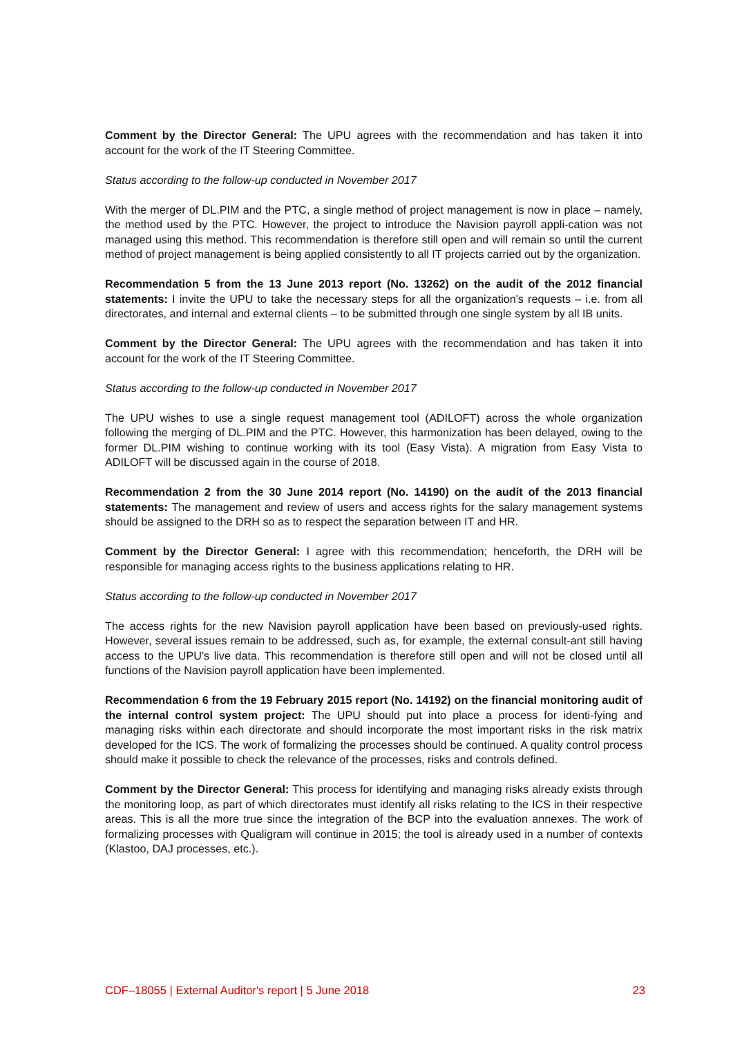Comment by the Director General: The UPU agrees with the recommendation and has taken it into account for the work of the IT Steering Committee.
Status according to the follow-up conducted in November 2017
With the merger of DL.PIM and the PTC, a single method of project management is now in place – namely, the method used by the PTC. However, the project to introduce the Navision payroll appli-cation was not managed using this method. This recommendation is therefore still open and will remain so until the current method of project management is being applied consistently to all IT projects carried out by the organization.
Recommendation 5 from the 13 June 2013 report (No. 13262) on the audit of the 2012 financial statements: I invite the UPU to take the necessary steps for all the organization's requests – i.e. from all directorates, and internal and external clients – to be submitted through one single system by all IB units.
Comment by the Director General: The UPU agrees with the recommendation and has taken it into account for the work of the IT Steering Committee.
Status according to the follow-up conducted in November 2017
The UPU wishes to use a single request management tool (ADILOFT) across the whole organization following the merging of DL.PIM and the PTC. However, this harmonization has been delayed, owing to the former DL.PIM wishing to continue working with its tool (Easy Vista). A migration from Easy Vista to ADILOFT will be discussed again in the course of 2018.
Recommendation 2 from the 30 June 2014 report (No. 14190) on the audit of the 2013 financial statements: The management and review of users and access rights for the salary management systems should be assigned to the DRH so as to respect the separation between IT and HR.
Comment by the Director General: I agree with this recommendation; henceforth, the DRH will be responsible for managing access rights to the business applications relating to HR.
Status according to the follow-up conducted in November 2017
The access rights for the new Navision payroll application have been based on previously-used rights. However, several issues remain to be addressed, such as, for example, the external consult-ant still having access to the UPU's live data. This recommendation is therefore still open and will not be closed until all functions of the Navision payroll application have been implemented.
Recommendation 6 from the 19 February 2015 report (No. 14192) on the financial monitoring audit of the internal control system project: The UPU should put into place a process for identi-fying and managing risks within each directorate and should incorporate the most important risks in the risk matrix developed for the ICS. The work of formalizing the processes should be continued. A quality control process should make it possible to check the relevance of the processes, risks and controls defined.
Comment by the Director General: This process for identifying and managing risks already exists through the monitoring loop, as part of which directorates must identify all risks relating to the ICS in their respective areas. This is all the more true since the integration of the BCP into the evaluation annexes. The work of formalizing processes with Qualigram will continue in 2015; the tool is already used in a number of contexts (Klastoo, DAJ processes, etc.).
CDF–18055 | External Auditor's report | 5 June 2018 23